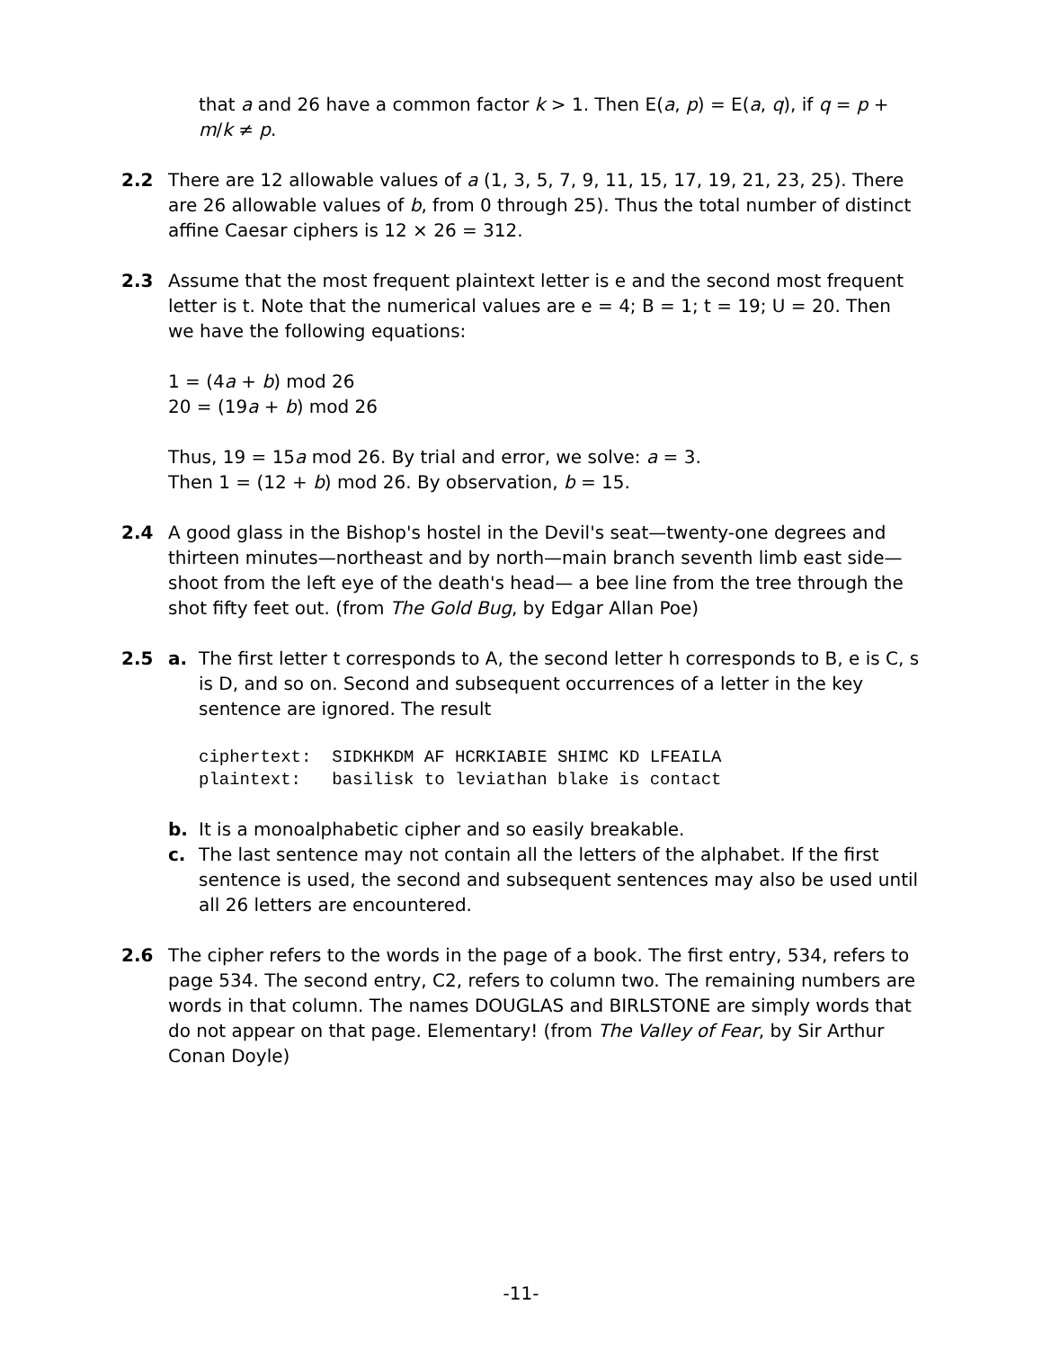that a and 26 have a common factor k > 1. Then E(a, p) = E(a, q), if q = p + m/k ≠ p.
2.2 There are 12 allowable values of a (1, 3, 5, 7, 9, 11, 15, 17, 19, 21, 23, 25). There are 26 allowable values of b, from 0 through 25). Thus the total number of distinct affine Caesar ciphers is 12 × 26 = 312.
2.3 Assume that the most frequent plaintext letter is e and the second most frequent letter is t. Note that the numerical values are e = 4; B = 1; t = 19; U = 20. Then we have the following equations:
1 = (4a + b) mod 26
20 = (19a + b) mod 26
Thus, 19 = 15a mod 26. By trial and error, we solve: a = 3.
Then 1 = (12 + b) mod 26. By observation, b = 15.
2.4 A good glass in the Bishop's hostel in the Devil's seat—twenty-one degrees and thirteen minutes—northeast and by north—main branch seventh limb east side—shoot from the left eye of the death's head— a bee line from the tree through the shot fifty feet out. (from The Gold Bug, by Edgar Allan Poe)
2.5 a. The first letter t corresponds to A, the second letter h corresponds to B, e is C, s is D, and so on. Second and subsequent occurrences of a letter in the key sentence are ignored. The result
ciphertext: SIDKHKDM AF HCRKIABIE SHIMC KD LFEAILA plaintext: basilisk to leviathan blake is contact
b. It is a monoalphabetic cipher and so easily breakable.
c. The last sentence may not contain all the letters of the alphabet. If the first sentence is used, the second and subsequent sentences may also be used until all 26 letters are encountered.
2.6 The cipher refers to the words in the page of a book. The first entry, 534, refers to page 534. The second entry, C2, refers to column two. The remaining numbers are words in that column. The names DOUGLAS and BIRLSTONE are simply words that do not appear on that page. Elementary! (from The Valley of Fear, by Sir Arthur Conan Doyle)
-11-